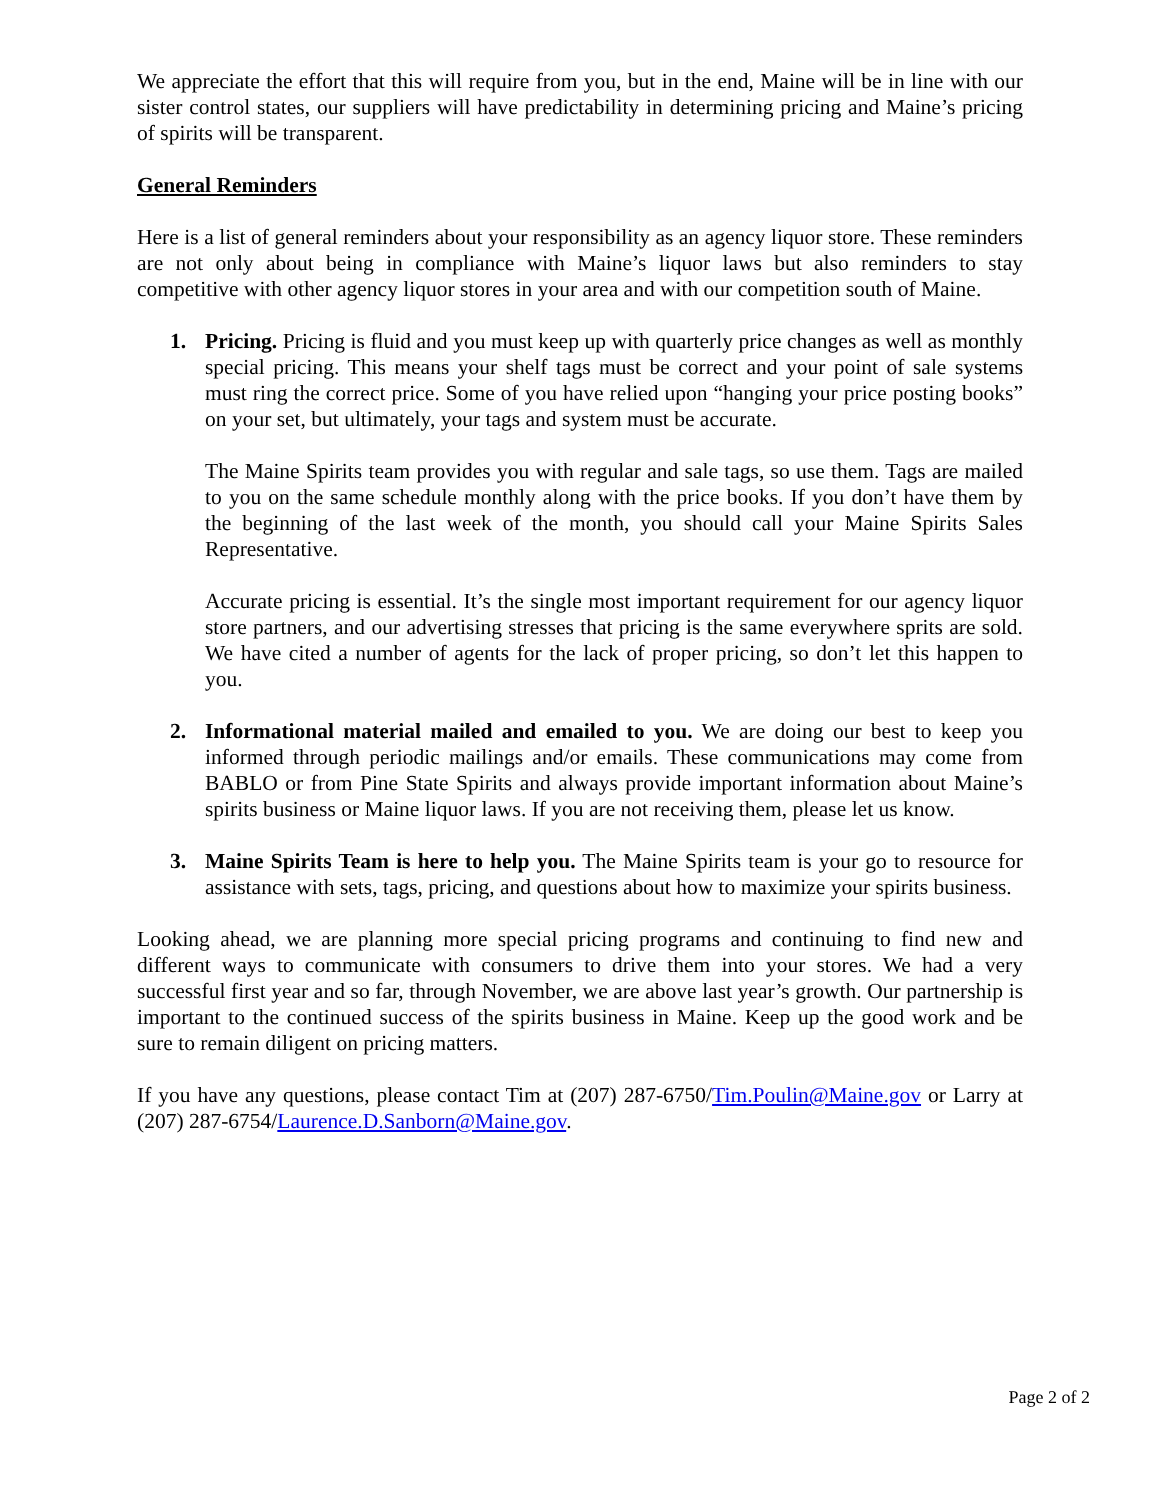We appreciate the effort that this will require from you, but in the end, Maine will be in line with our sister control states, our suppliers will have predictability in determining pricing and Maine’s pricing of spirits will be transparent.
General Reminders
Here is a list of general reminders about your responsibility as an agency liquor store. These reminders are not only about being in compliance with Maine’s liquor laws but also reminders to stay competitive with other agency liquor stores in your area and with our competition south of Maine.
1. Pricing. Pricing is fluid and you must keep up with quarterly price changes as well as monthly special pricing. This means your shelf tags must be correct and your point of sale systems must ring the correct price. Some of you have relied upon “hanging your price posting books” on your set, but ultimately, your tags and system must be accurate.
The Maine Spirits team provides you with regular and sale tags, so use them. Tags are mailed to you on the same schedule monthly along with the price books. If you don’t have them by the beginning of the last week of the month, you should call your Maine Spirits Sales Representative.
Accurate pricing is essential. It’s the single most important requirement for our agency liquor store partners, and our advertising stresses that pricing is the same everywhere sprits are sold. We have cited a number of agents for the lack of proper pricing, so don’t let this happen to you.
2. Informational material mailed and emailed to you. We are doing our best to keep you informed through periodic mailings and/or emails. These communications may come from BABLO or from Pine State Spirits and always provide important information about Maine’s spirits business or Maine liquor laws. If you are not receiving them, please let us know.
3. Maine Spirits Team is here to help you. The Maine Spirits team is your go to resource for assistance with sets, tags, pricing, and questions about how to maximize your spirits business.
Looking ahead, we are planning more special pricing programs and continuing to find new and different ways to communicate with consumers to drive them into your stores. We had a very successful first year and so far, through November, we are above last year’s growth. Our partnership is important to the continued success of the spirits business in Maine. Keep up the good work and be sure to remain diligent on pricing matters.
If you have any questions, please contact Tim at (207) 287-6750/Tim.Poulin@Maine.gov or Larry at (207) 287-6754/Laurence.D.Sanborn@Maine.gov.
Page 2 of 2